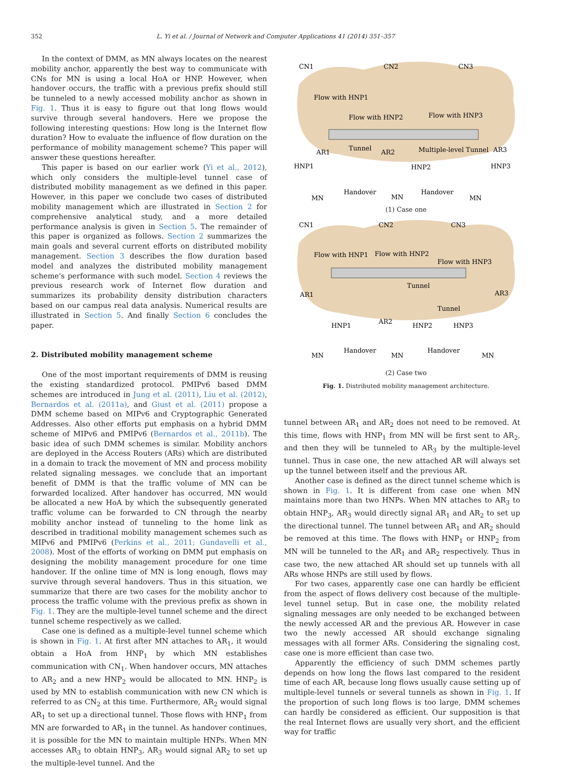352 L. Yi et al. / Journal of Network and Computer Applications 41 (2014) 351–357
In the context of DMM, as MN always locates on the nearest mobility anchor, apparently the best way to communicate with CNs for MN is using a local HoA or HNP. However, when handover occurs, the traffic with a previous prefix should still be tunneled to a newly accessed mobility anchor as shown in Fig. 1. Thus it is easy to figure out that long flows would survive through several handovers. Here we propose the following interesting questions: How long is the Internet flow duration? How to evaluate the influence of flow duration on the performance of mobility management scheme? This paper will answer these questions hereafter.
This paper is based on our earlier work (Yi et al., 2012), which only considers the multiple-level tunnel case of distributed mobility management as we defined in this paper. However, in this paper we conclude two cases of distributed mobility management which are illustrated in Section 2 for comprehensive analytical study, and a more detailed performance analysis is given in Section 5. The remainder of this paper is organized as follows. Section 2 summarizes the main goals and several current efforts on distributed mobility management. Section 3 describes the flow duration based model and analyzes the distributed mobility management scheme's performance with such model. Section 4 reviews the previous research work of Internet flow duration and summarizes its probability density distribution characters based on our campus real data analysis. Numerical results are illustrated in Section 5. And finally Section 6 concludes the paper.
2. Distributed mobility management scheme
One of the most important requirements of DMM is reusing the existing standardized protocol. PMIPv6 based DMM schemes are introduced in Jung et al. (2011), Liu et al. (2012), Bernardos et al. (2011a), and Giust et al. (2011) propose a DMM scheme based on MIPv6 and Cryptographic Generated Addresses. Also other efforts put emphasis on a hybrid DMM scheme of MIPv6 and PMIPv6 (Bernardos et al., 2011b). The basic idea of such DMM schemes is similar. Mobility anchors are deployed in the Access Routers (ARs) which are distributed in a domain to track the movement of MN and process mobility related signaling messages. we conclude that an important benefit of DMM is that the traffic volume of MN can be forwarded localized. After handover has occurred, MN would be allocated a new HoA by which the subsequently generated traffic volume can be forwarded to CN through the nearby mobility anchor instead of tunneling to the home link as described in traditional mobility management schemes such as MIPv6 and PMIPv6 (Perkins et al., 2011; Gundavelli et al., 2008). Most of the efforts of working on DMM put emphasis on designing the mobility management procedure for one time handover. If the online time of MN is long enough, flows may survive through several handovers. Thus in this situation, we summarize that there are two cases for the mobility anchor to process the traffic volume with the previous prefix as shown in Fig. 1. They are the multiple-level tunnel scheme and the direct tunnel scheme respectively as we called.
Case one is defined as a multiple-level tunnel scheme which is shown in Fig. 1. At first after MN attaches to AR<sub>1</sub>, it would obtain a HoA from HNP<sub>1</sub> by which MN establishes communication with CN<sub>1</sub>. When handover occurs, MN attaches to AR<sub>2</sub> and a new HNP<sub>2</sub> would be allocated to MN. HNP<sub>2</sub> is used by MN to establish communication with new CN which is referred to as CN<sub>2</sub> at this time. Furthermore, AR<sub>2</sub> would signal AR<sub>1</sub> to set up a directional tunnel. Those flows with HNP<sub>1</sub> from MN are forwarded to AR<sub>1</sub> in the tunnel. As handover continues, it is possible for the MN to maintain multiple HNPs. When MN accesses AR<sub>3</sub> to obtain HNP<sub>3</sub>, AR<sub>3</sub> would signal AR<sub>2</sub> to set up the multiple-level tunnel. And the
Flow with HNP1
Flow with HNP2
Flow with HNP3
CN1
CN2
CN3
AR1
AR2
AR3
Tunnel
Multiple-level Tunnel
HNP1
HNP2
HNP3
Handover
Handover
MN
MN
MN
(1) Case one
CN1
CN2
CN3
Flow with HNP1
Flow with HNP2
Flow with HNP3
Tunnel
AR1
AR3
Tunnel
AR2
HNP1
HNP2
HNP3
Handover
Handover
MN
MN
MN
(2) Case two
Fig. 1. Distributed mobility management architecture.
tunnel between AR<sub>1</sub> and AR<sub>2</sub> does not need to be removed. At this time, flows with HNP<sub>1</sub> from MN will be first sent to AR<sub>2</sub>, and then they will be tunneled to AR<sub>3</sub> by the multiple-level tunnel. Thus in case one, the new attached AR will always set up the tunnel between itself and the previous AR.
Another case is defined as the direct tunnel scheme which is shown in Fig. 1. It is different from case one when MN maintains more than two HNPs. When MN attaches to AR<sub>3</sub> to obtain HNP<sub>3</sub>, AR<sub>3</sub> would directly signal AR<sub>1</sub> and AR<sub>2</sub> to set up the directional tunnel. The tunnel between AR<sub>1</sub> and AR<sub>2</sub> should be removed at this time. The flows with HNP<sub>1</sub> or HNP<sub>2</sub> from MN will be tunneled to the AR<sub>1</sub> and AR<sub>2</sub> respectively. Thus in case two, the new attached AR should set up tunnels with all ARs whose HNPs are still used by flows.
For two cases, apparently case one can hardly be efficient from the aspect of flows delivery cost because of the multiple-level tunnel setup. But in case one, the mobility related signaling messages are only needed to be exchanged between the newly accessed AR and the previous AR. However in case two the newly accessed AR should exchange signaling messages with all former ARs. Considering the signaling cost, case one is more efficient than case two.
Apparently the efficiency of such DMM schemes partly depends on how long the flows last compared to the resident time of each AR, because long flows usually cause setting up of multiple-level tunnels or several tunnels as shown in Fig. 1. If the proportion of such long flows is too large, DMM schemes can hardly be considered as efficient. Our supposition is that the real Internet flows are usually very short, and the efficient way for traffic